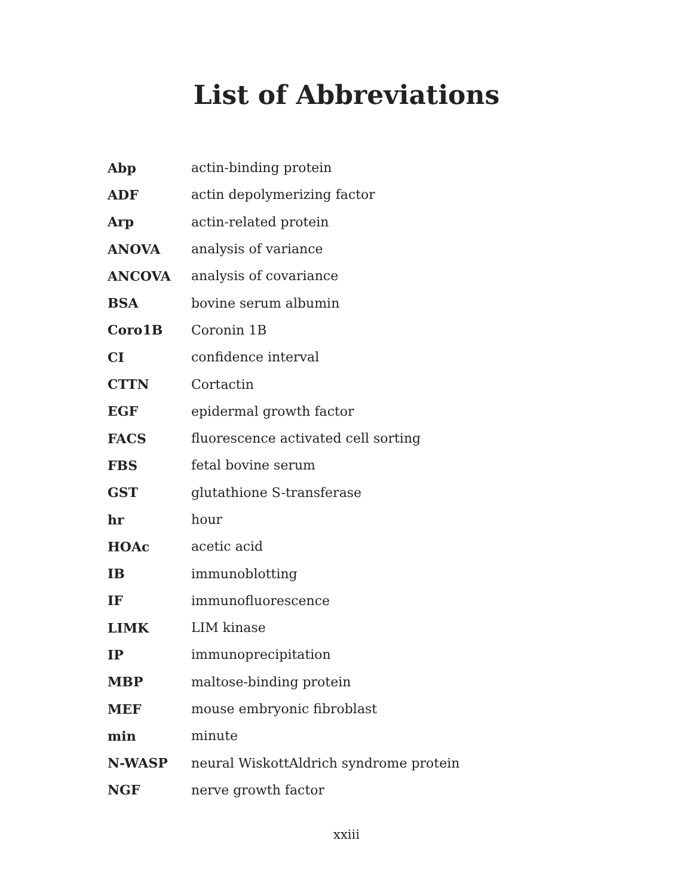List of Abbreviations
| Abp | actin-binding protein |
| ADF | actin depolymerizing factor |
| Arp | actin-related protein |
| ANOVA | analysis of variance |
| ANCOVA | analysis of covariance |
| BSA | bovine serum albumin |
| Coro1B | Coronin 1B |
| CI | confidence interval |
| CTTN | Cortactin |
| EGF | epidermal growth factor |
| FACS | fluorescence activated cell sorting |
| FBS | fetal bovine serum |
| GST | glutathione S-transferase |
| hr | hour |
| HOAc | acetic acid |
| IB | immunoblotting |
| IF | immunofluorescence |
| LIMK | LIM kinase |
| IP | immunoprecipitation |
| MBP | maltose-binding protein |
| MEF | mouse embryonic fibroblast |
| min | minute |
| N-WASP | neural WiskottAldrich syndrome protein |
| NGF | nerve growth factor |
xxiii